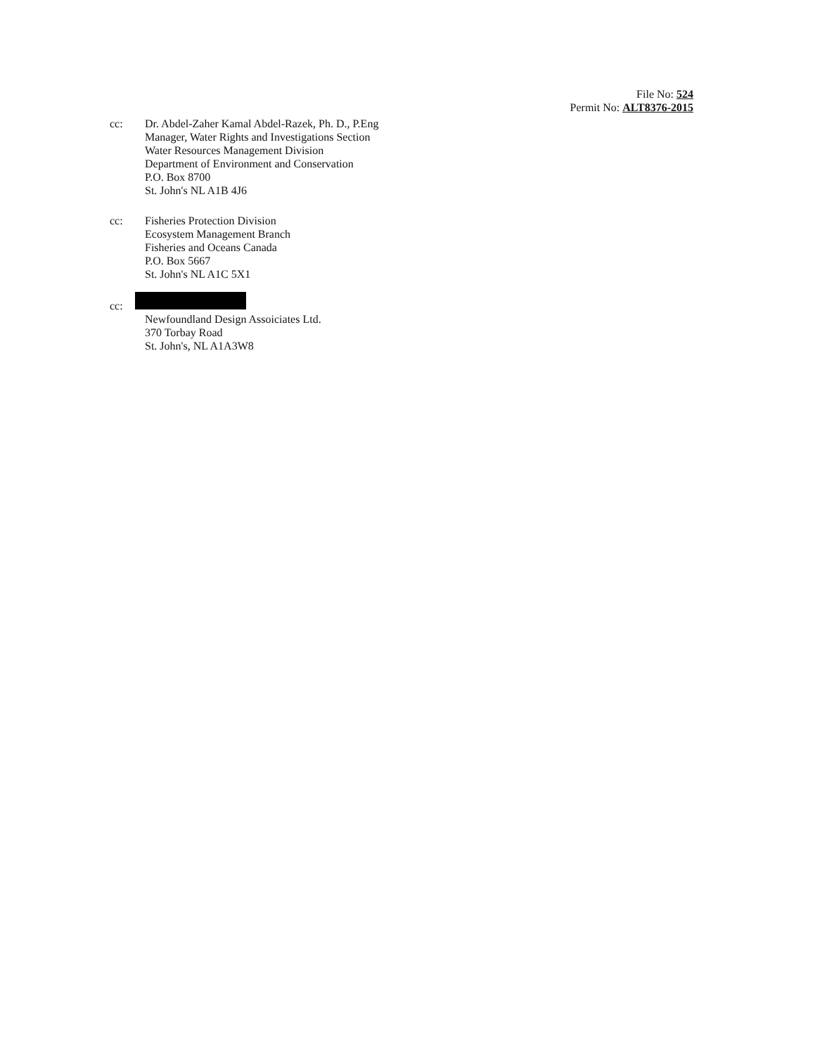File No: 524
Permit No: ALT8376-2015
cc: Dr. Abdel-Zaher Kamal Abdel-Razek, Ph. D., P.Eng
Manager, Water Rights and Investigations Section
Water Resources Management Division
Department of Environment and Conservation
P.O. Box 8700
St. John's NL A1B 4J6
cc: Fisheries Protection Division
Ecosystem Management Branch
Fisheries and Oceans Canada
P.O. Box 5667
St. John's NL A1C 5X1
cc:
Newfoundland Design Assoiciates Ltd.
370 Torbay Road
St. John's, NL A1A3W8